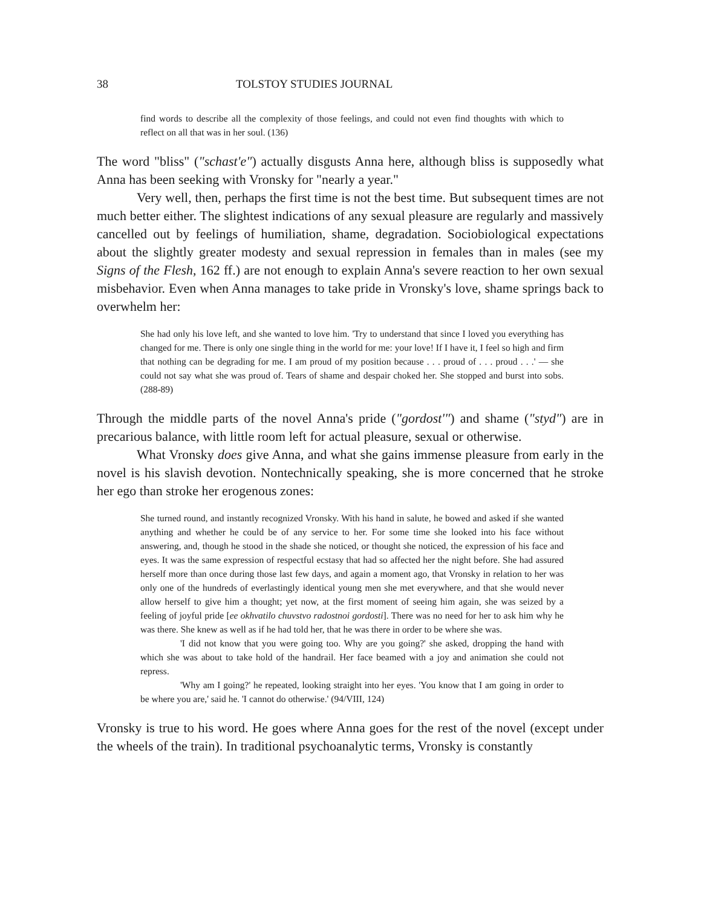38 TOLSTOY STUDIES JOURNAL
find words to describe all the complexity of those feelings, and could not even find thoughts with which to reflect on all that was in her soul. (136)
The word "bliss" ("schast'e") actually disgusts Anna here, although bliss is supposedly what Anna has been seeking with Vronsky for "nearly a year."
Very well, then, perhaps the first time is not the best time. But subsequent times are not much better either. The slightest indications of any sexual pleasure are regularly and massively cancelled out by feelings of humiliation, shame, degradation. Sociobiological expectations about the slightly greater modesty and sexual repression in females than in males (see my Signs of the Flesh, 162 ff.) are not enough to explain Anna's severe reaction to her own sexual misbehavior. Even when Anna manages to take pride in Vronsky's love, shame springs back to overwhelm her:
She had only his love left, and she wanted to love him. 'Try to understand that since I loved you everything has changed for me. There is only one single thing in the world for me: your love! If I have it, I feel so high and firm that nothing can be degrading for me. I am proud of my position because . . . proud of . . . proud . . .' — she could not say what she was proud of. Tears of shame and despair choked her. She stopped and burst into sobs. (288-89)
Through the middle parts of the novel Anna's pride ("gordost'") and shame ("styd") are in precarious balance, with little room left for actual pleasure, sexual or otherwise.
What Vronsky does give Anna, and what she gains immense pleasure from early in the novel is his slavish devotion. Nontechnically speaking, she is more concerned that he stroke her ego than stroke her erogenous zones:
She turned round, and instantly recognized Vronsky. With his hand in salute, he bowed and asked if she wanted anything and whether he could be of any service to her. For some time she looked into his face without answering, and, though he stood in the shade she noticed, or thought she noticed, the expression of his face and eyes. It was the same expression of respectful ecstasy that had so affected her the night before. She had assured herself more than once during those last few days, and again a moment ago, that Vronsky in relation to her was only one of the hundreds of everlastingly identical young men she met everywhere, and that she would never allow herself to give him a thought; yet now, at the first moment of seeing him again, she was seized by a feeling of joyful pride [ee okhvatilo chuvstvo radostnoi gordosti]. There was no need for her to ask him why he was there. She knew as well as if he had told her, that he was there in order to be where she was.
'I did not know that you were going too. Why are you going?' she asked, dropping the hand with which she was about to take hold of the handrail. Her face beamed with a joy and animation she could not repress.
'Why am I going?' he repeated, looking straight into her eyes. 'You know that I am going in order to be where you are,' said he. 'I cannot do otherwise.' (94/VIII, 124)
Vronsky is true to his word. He goes where Anna goes for the rest of the novel (except under the wheels of the train). In traditional psychoanalytic terms, Vronsky is constantly